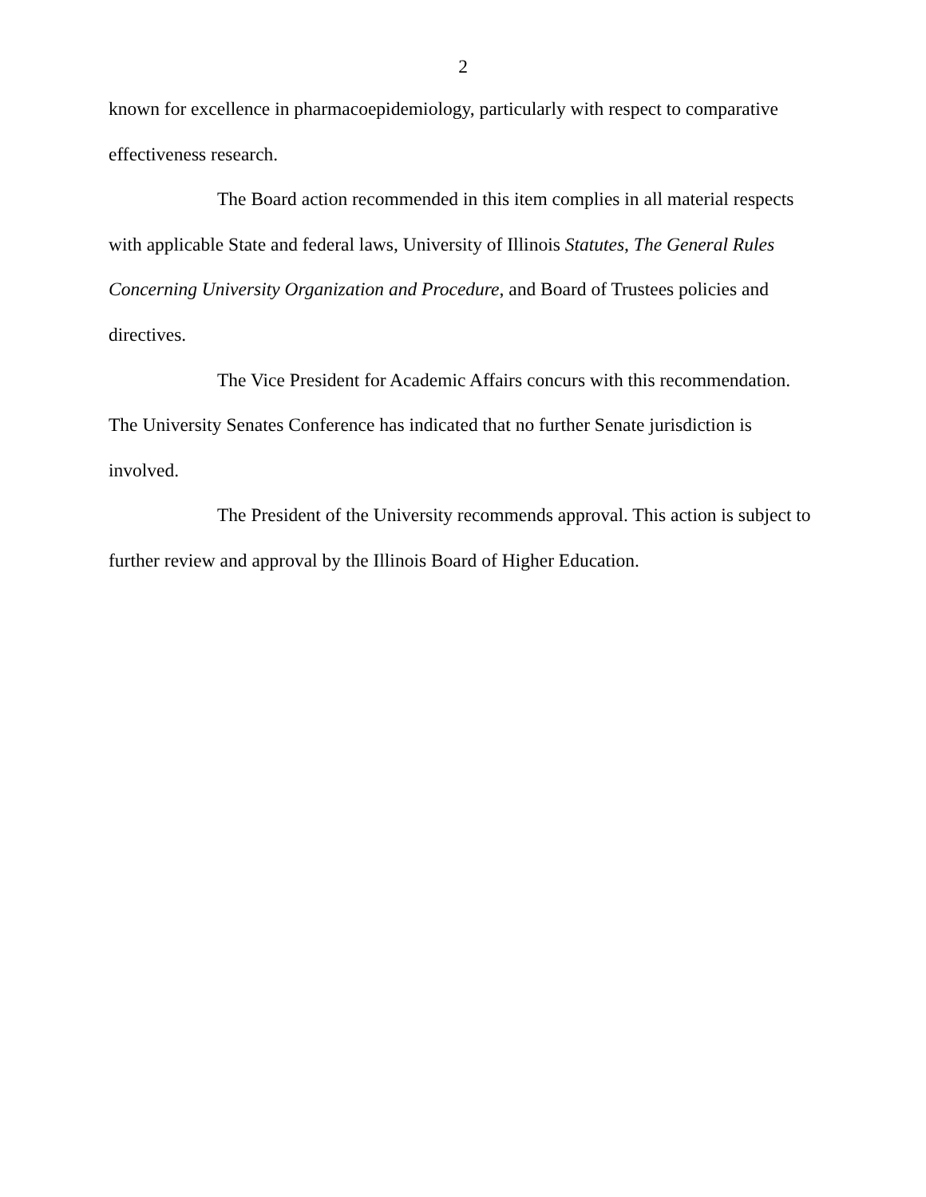2
known for excellence in pharmacoepidemiology, particularly with respect to comparative effectiveness research.
The Board action recommended in this item complies in all material respects with applicable State and federal laws, University of Illinois Statutes, The General Rules Concerning University Organization and Procedure, and Board of Trustees policies and directives.
The Vice President for Academic Affairs concurs with this recommendation. The University Senates Conference has indicated that no further Senate jurisdiction is involved.
The President of the University recommends approval. This action is subject to further review and approval by the Illinois Board of Higher Education.